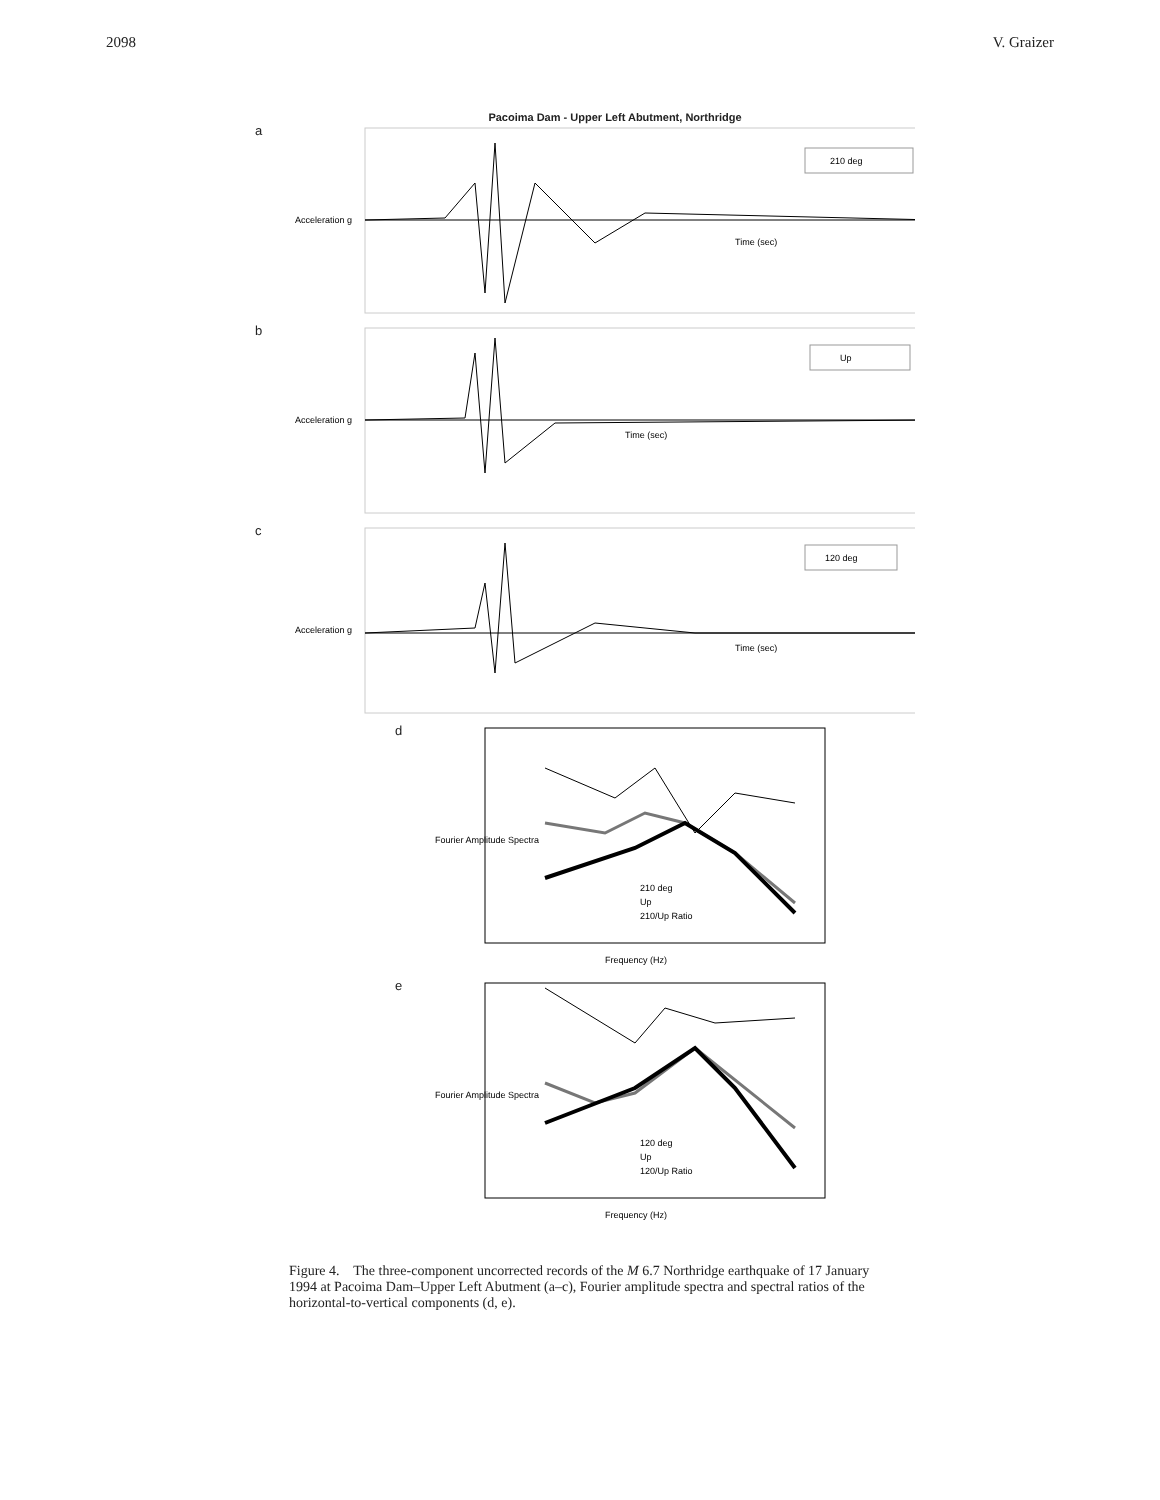2098 V. Graizer
Pacoima Dam - Upper Left Abutment, Northridge
a
210 deg
Time (sec)
Acceleration g
b
Up
Time (sec)
Acceleration g
c
120 deg
Time (sec)
Acceleration g
d
210 deg
Up
210/Up Ratio
Frequency (Hz)
Fourier Amplitude Spectra
e
120 deg
Up
120/Up Ratio
Frequency (Hz)
Fourier Amplitude Spectra
Figure 4. The three-component uncorrected records of the M 6.7 Northridge earthquake of 17 January 1994 at Pacoima Dam–Upper Left Abutment (a–c), Fourier amplitude spectra and spectral ratios of the horizontal-to-vertical components (d, e).